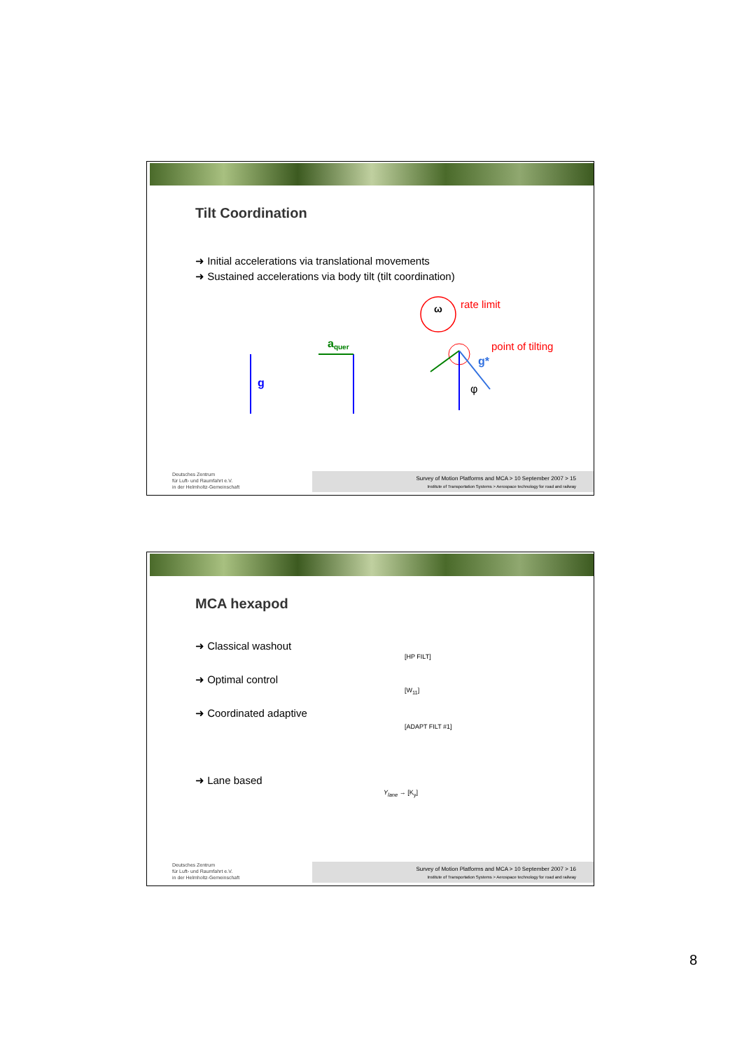Tilt Coordination
➜ Initial accelerations via translational movements
➜ Sustained accelerations via body tilt (tilt coordination)
ω
rate limit
point of tilting
g
aquer
g*
φ
Deutsches Zentrum
für Luft- und Raumfahrt e.V.
in der Helmholtz-Gemeinschaft
Survey of Motion Platforms and MCA > 10 September 2007 > 15
Institute of Transportation Systems > Aerospace technology for road and railway
MCA hexapod
➜ Classical washout
➜ Optimal control
➜ Coordinated adaptive
➜ Lane based
[HP FILT]
[W<sub>11</sub>]
[ADAPT FILT #1]
Y<sub>lane</sub> → [K<sub>y</sub>]
Deutsches Zentrum
für Luft- und Raumfahrt e.V.
in der Helmholtz-Gemeinschaft
Survey of Motion Platforms and MCA > 10 September 2007 > 16
Institute of Transportation Systems > Aerospace technology for road and railway
8